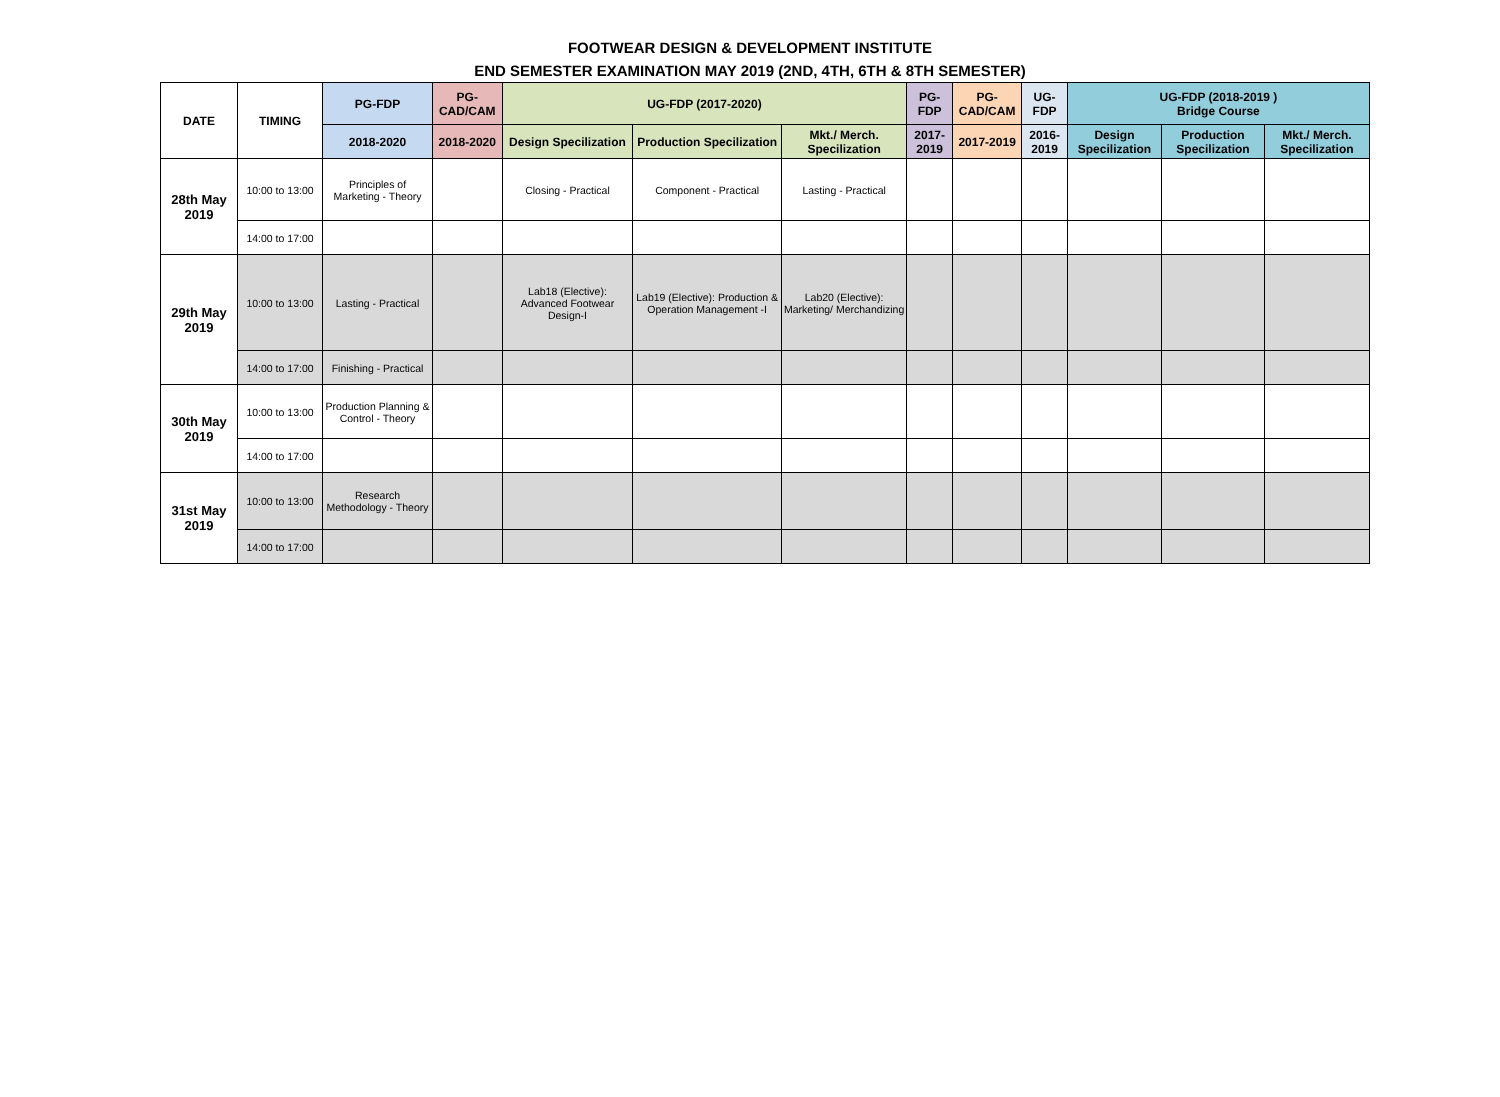FOOTWEAR DESIGN & DEVELOPMENT INSTITUTE
END SEMESTER EXAMINATION MAY 2019 (2ND, 4TH, 6TH & 8TH SEMESTER)
| DATE | TIMING | PG-FDP | PG-CAD/CAM | UG-FDP (2017-2020) | | | PG-FDP | PG-CAD/CAM | UG-FDP | UG-FDP (2018-2019 ) Bridge Course | | |
| --- | --- | --- | --- | --- | --- | --- | --- | --- | --- | --- | --- | --- |
| | | 2018-2020 | 2018-2020 | Design Specilization | Production Specilization | Mkt./ Merch. Specilization | 2017-2019 | 2017-2019 | 2016-2019 | Design Specilization | Production Specilization | Mkt./ Merch. Specilization |
| 28th May 2019 | 10:00 to 13:00 | Principles of Marketing - Theory | | Closing - Practical | Component - Practical | Lasting - Practical | | | | | | |
| | 14:00 to 17:00 | | | | | | | | | | | |
| 29th May 2019 | 10:00 to 13:00 | Lasting - Practical | | Lab18 (Elective): Advanced Footwear Design-I | Lab19 (Elective): Production & Operation Management -I | Lab20 (Elective): Marketing/ Merchandizing | | | | | | |
| | 14:00 to 17:00 | Finishing - Practical | | | | | | | | | | |
| 30th May 2019 | 10:00 to 13:00 | Production Planning & Control - Theory | | | | | | | | | | |
| | 14:00 to 17:00 | | | | | | | | | | | |
| 31st May 2019 | 10:00 to 13:00 | Research Methodology - Theory | | | | | | | | | | |
| | 14:00 to 17:00 | | | | | | | | | | | |